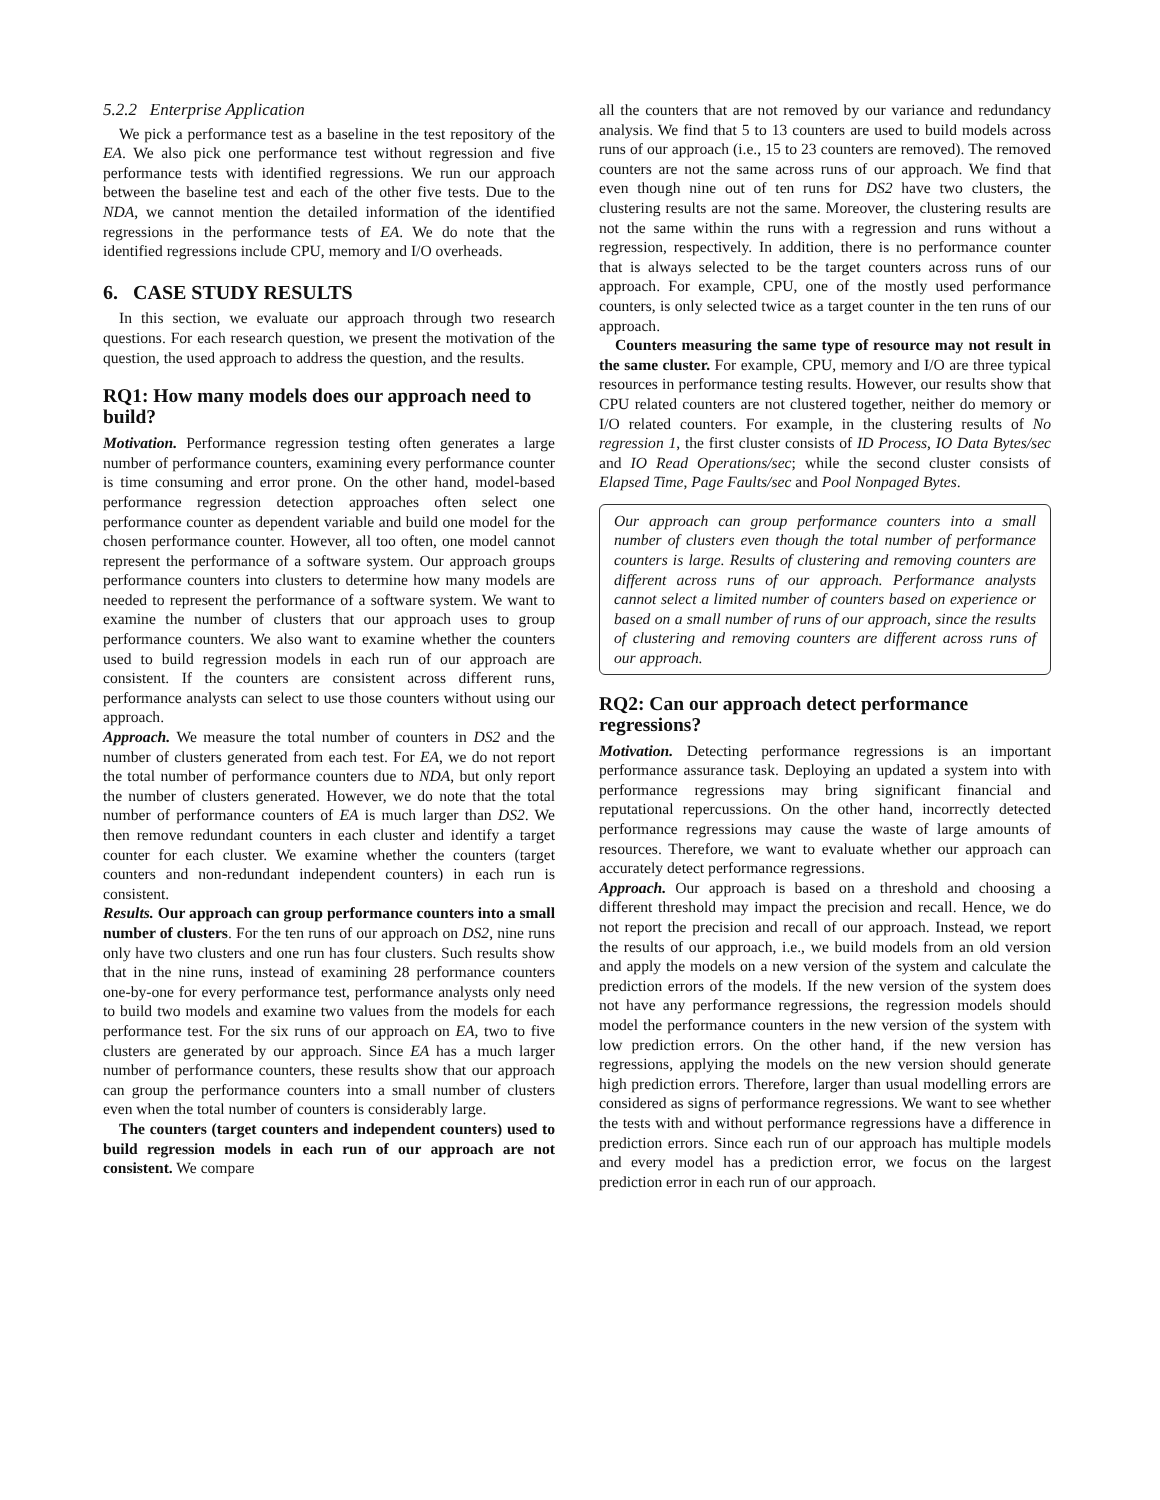5.2.2 Enterprise Application
We pick a performance test as a baseline in the test repository of the EA. We also pick one performance test without regression and five performance tests with identified regressions. We run our approach between the baseline test and each of the other five tests. Due to the NDA, we cannot mention the detailed information of the identified regressions in the performance tests of EA. We do note that the identified regressions include CPU, memory and I/O overheads.
6. CASE STUDY RESULTS
In this section, we evaluate our approach through two research questions. For each research question, we present the motivation of the question, the used approach to address the question, and the results.
RQ1: How many models does our approach need to build?
Motivation. Performance regression testing often generates a large number of performance counters, examining every performance counter is time consuming and error prone. On the other hand, model-based performance regression detection approaches often select one performance counter as dependent variable and build one model for the chosen performance counter. However, all too often, one model cannot represent the performance of a software system. Our approach groups performance counters into clusters to determine how many models are needed to represent the performance of a software system. We want to examine the number of clusters that our approach uses to group performance counters. We also want to examine whether the counters used to build regression models in each run of our approach are consistent. If the counters are consistent across different runs, performance analysts can select to use those counters without using our approach.
Approach. We measure the total number of counters in DS2 and the number of clusters generated from each test. For EA, we do not report the total number of performance counters due to NDA, but only report the number of clusters generated. However, we do note that the total number of performance counters of EA is much larger than DS2. We then remove redundant counters in each cluster and identify a target counter for each cluster. We examine whether the counters (target counters and non-redundant independent counters) in each run is consistent.
Results. Our approach can group performance counters into a small number of clusters. For the ten runs of our approach on DS2, nine runs only have two clusters and one run has four clusters. Such results show that in the nine runs, instead of examining 28 performance counters one-by-one for every performance test, performance analysts only need to build two models and examine two values from the models for each performance test. For the six runs of our approach on EA, two to five clusters are generated by our approach. Since EA has a much larger number of performance counters, these results show that our approach can group the performance counters into a small number of clusters even when the total number of counters is considerably large.
The counters (target counters and independent counters) used to build regression models in each run of our approach are not consistent. We compare
all the counters that are not removed by our variance and redundancy analysis. We find that 5 to 13 counters are used to build models across runs of our approach (i.e., 15 to 23 counters are removed). The removed counters are not the same across runs of our approach. We find that even though nine out of ten runs for DS2 have two clusters, the clustering results are not the same. Moreover, the clustering results are not the same within the runs with a regression and runs without a regression, respectively. In addition, there is no performance counter that is always selected to be the target counters across runs of our approach. For example, CPU, one of the mostly used performance counters, is only selected twice as a target counter in the ten runs of our approach.
Counters measuring the same type of resource may not result in the same cluster. For example, CPU, memory and I/O are three typical resources in performance testing results. However, our results show that CPU related counters are not clustered together, neither do memory or I/O related counters. For example, in the clustering results of No regression 1, the first cluster consists of ID Process, IO Data Bytes/sec and IO Read Operations/sec; while the second cluster consists of Elapsed Time, Page Faults/sec and Pool Nonpaged Bytes.
Our approach can group performance counters into a small number of clusters even though the total number of performance counters is large. Results of clustering and removing counters are different across runs of our approach. Performance analysts cannot select a limited number of counters based on experience or based on a small number of runs of our approach, since the results of clustering and removing counters are different across runs of our approach.
RQ2: Can our approach detect performance regressions?
Motivation. Detecting performance regressions is an important performance assurance task. Deploying an updated a system into with performance regressions may bring significant financial and reputational repercussions. On the other hand, incorrectly detected performance regressions may cause the waste of large amounts of resources. Therefore, we want to evaluate whether our approach can accurately detect performance regressions.
Approach. Our approach is based on a threshold and choosing a different threshold may impact the precision and recall. Hence, we do not report the precision and recall of our approach. Instead, we report the results of our approach, i.e., we build models from an old version and apply the models on a new version of the system and calculate the prediction errors of the models. If the new version of the system does not have any performance regressions, the regression models should model the performance counters in the new version of the system with low prediction errors. On the other hand, if the new version has regressions, applying the models on the new version should generate high prediction errors. Therefore, larger than usual modelling errors are considered as signs of performance regressions. We want to see whether the tests with and without performance regressions have a difference in prediction errors. Since each run of our approach has multiple models and every model has a prediction error, we focus on the largest prediction error in each run of our approach.